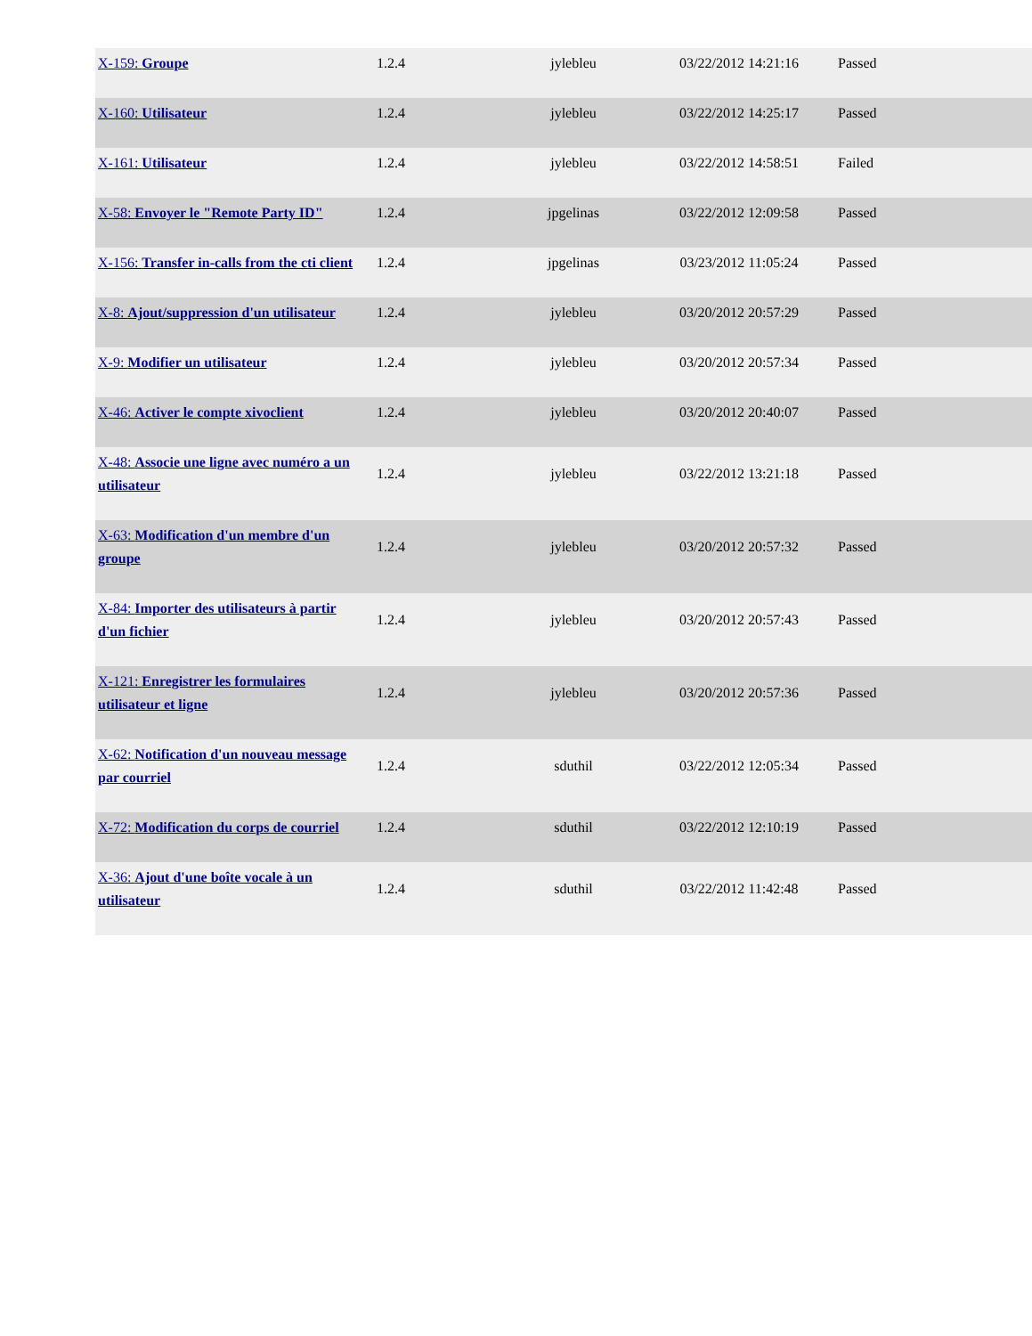| X-159: Groupe | 1.2.4 | jylebleu | 03/22/2012 14:21:16 | Passed |
| X-160: Utilisateur | 1.2.4 | jylebleu | 03/22/2012 14:25:17 | Passed |
| X-161: Utilisateur | 1.2.4 | jylebleu | 03/22/2012 14:58:51 | Failed |
| X-58: Envoyer le "Remote Party ID" | 1.2.4 | jpgelinas | 03/22/2012 12:09:58 | Passed |
| X-156: Transfer in-calls from the cti client | 1.2.4 | jpgelinas | 03/23/2012 11:05:24 | Passed |
| X-8: Ajout/suppression d'un utilisateur | 1.2.4 | jylebleu | 03/20/2012 20:57:29 | Passed |
| X-9: Modifier un utilisateur | 1.2.4 | jylebleu | 03/20/2012 20:57:34 | Passed |
| X-46: Activer le compte xivoclient | 1.2.4 | jylebleu | 03/20/2012 20:40:07 | Passed |
| X-48: Associe une ligne avec numéro a un utilisateur | 1.2.4 | jylebleu | 03/22/2012 13:21:18 | Passed |
| X-63: Modification d'un membre d'un groupe | 1.2.4 | jylebleu | 03/20/2012 20:57:32 | Passed |
| X-84: Importer des utilisateurs à partir d'un fichier | 1.2.4 | jylebleu | 03/20/2012 20:57:43 | Passed |
| X-121: Enregistrer les formulaires utilisateur et ligne | 1.2.4 | jylebleu | 03/20/2012 20:57:36 | Passed |
| X-62: Notification d'un nouveau message par courriel | 1.2.4 | sduthil | 03/22/2012 12:05:34 | Passed |
| X-72: Modification du corps de courriel | 1.2.4 | sduthil | 03/22/2012 12:10:19 | Passed |
| X-36: Ajout d'une boîte vocale à un utilisateur | 1.2.4 | sduthil | 03/22/2012 11:42:48 | Passed |